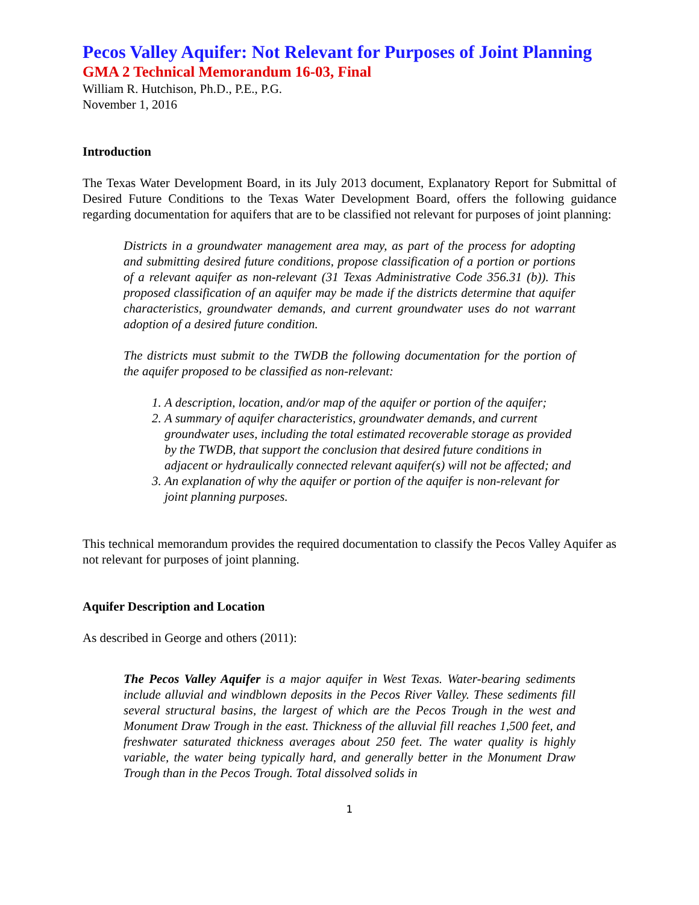Pecos Valley Aquifer: Not Relevant for Purposes of Joint Planning
GMA 2 Technical Memorandum 16-03, Final
William R. Hutchison, Ph.D., P.E., P.G.
November 1, 2016
Introduction
The Texas Water Development Board, in its July 2013 document, Explanatory Report for Submittal of Desired Future Conditions to the Texas Water Development Board, offers the following guidance regarding documentation for aquifers that are to be classified not relevant for purposes of joint planning:
Districts in a groundwater management area may, as part of the process for adopting and submitting desired future conditions, propose classification of a portion or portions of a relevant aquifer as non-relevant (31 Texas Administrative Code 356.31 (b)). This proposed classification of an aquifer may be made if the districts determine that aquifer characteristics, groundwater demands, and current groundwater uses do not warrant adoption of a desired future condition.
The districts must submit to the TWDB the following documentation for the portion of the aquifer proposed to be classified as non-relevant:
1. A description, location, and/or map of the aquifer or portion of the aquifer;
2. A summary of aquifer characteristics, groundwater demands, and current groundwater uses, including the total estimated recoverable storage as provided by the TWDB, that support the conclusion that desired future conditions in adjacent or hydraulically connected relevant aquifer(s) will not be affected; and
3. An explanation of why the aquifer or portion of the aquifer is non-relevant for joint planning purposes.
This technical memorandum provides the required documentation to classify the Pecos Valley Aquifer as not relevant for purposes of joint planning.
Aquifer Description and Location
As described in George and others (2011):
The Pecos Valley Aquifer is a major aquifer in West Texas. Water-bearing sediments include alluvial and windblown deposits in the Pecos River Valley. These sediments fill several structural basins, the largest of which are the Pecos Trough in the west and Monument Draw Trough in the east. Thickness of the alluvial fill reaches 1,500 feet, and freshwater saturated thickness averages about 250 feet. The water quality is highly variable, the water being typically hard, and generally better in the Monument Draw Trough than in the Pecos Trough. Total dissolved solids in
1